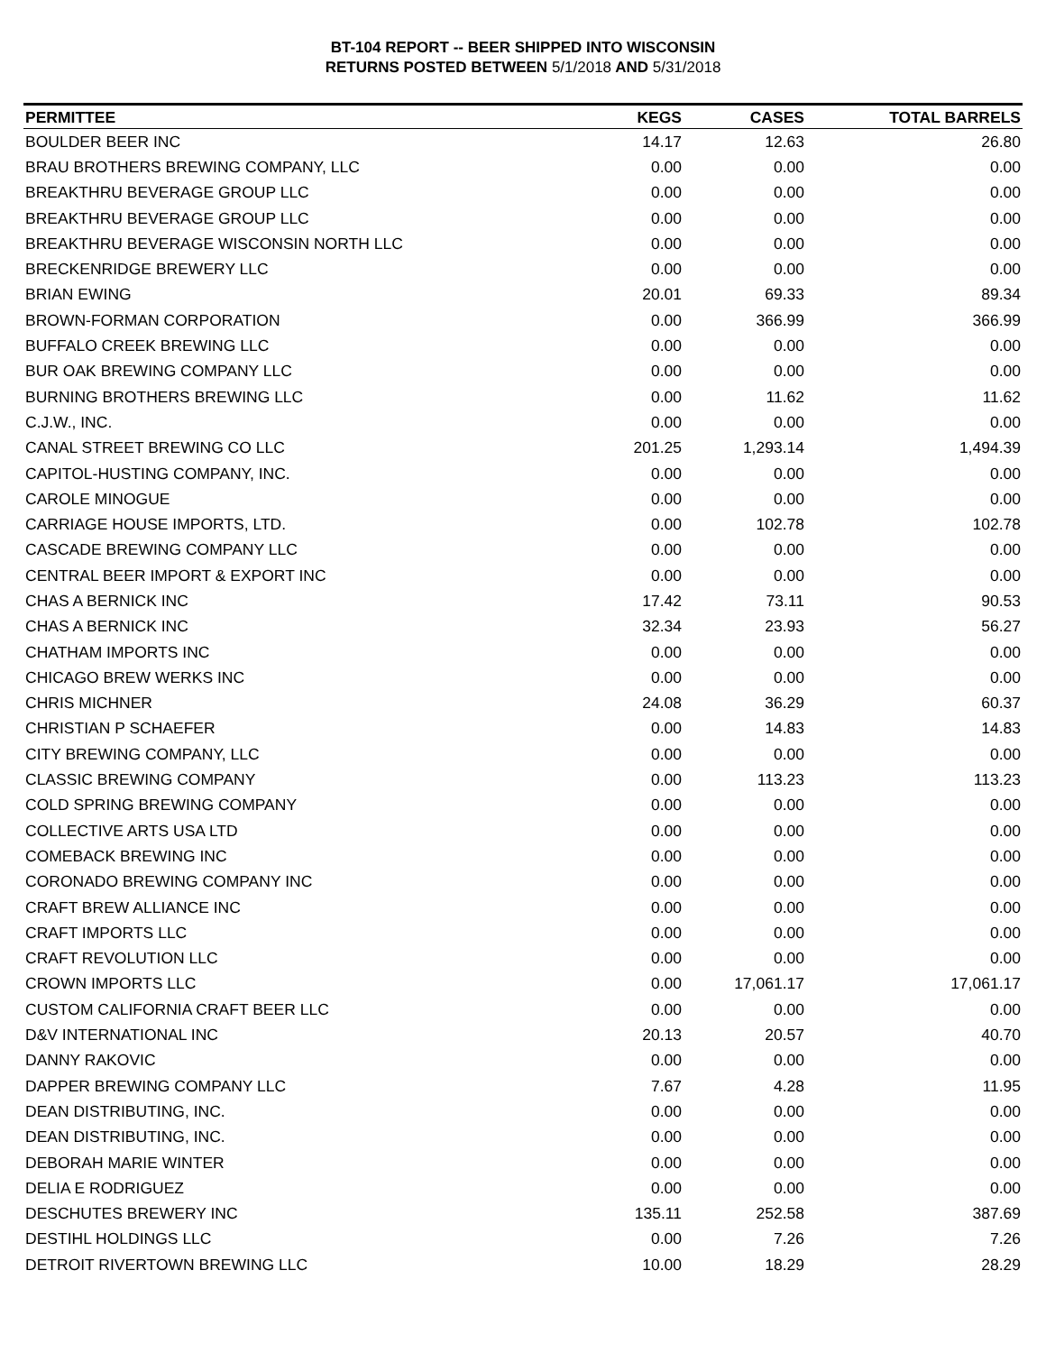BT-104 REPORT -- BEER SHIPPED INTO WISCONSIN
RETURNS POSTED BETWEEN 5/1/2018 AND 5/31/2018
| PERMITTEE | KEGS | CASES | TOTAL BARRELS |
| --- | --- | --- | --- |
| BOULDER BEER INC | 14.17 | 12.63 | 26.80 |
| BRAU BROTHERS BREWING COMPANY, LLC | 0.00 | 0.00 | 0.00 |
| BREAKTHRU BEVERAGE GROUP LLC | 0.00 | 0.00 | 0.00 |
| BREAKTHRU BEVERAGE GROUP LLC | 0.00 | 0.00 | 0.00 |
| BREAKTHRU BEVERAGE WISCONSIN NORTH LLC | 0.00 | 0.00 | 0.00 |
| BRECKENRIDGE BREWERY LLC | 0.00 | 0.00 | 0.00 |
| BRIAN EWING | 20.01 | 69.33 | 89.34 |
| BROWN-FORMAN CORPORATION | 0.00 | 366.99 | 366.99 |
| BUFFALO CREEK BREWING LLC | 0.00 | 0.00 | 0.00 |
| BUR OAK BREWING COMPANY LLC | 0.00 | 0.00 | 0.00 |
| BURNING BROTHERS BREWING LLC | 0.00 | 11.62 | 11.62 |
| C.J.W., INC. | 0.00 | 0.00 | 0.00 |
| CANAL STREET BREWING CO LLC | 201.25 | 1,293.14 | 1,494.39 |
| CAPITOL-HUSTING COMPANY, INC. | 0.00 | 0.00 | 0.00 |
| CAROLE MINOGUE | 0.00 | 0.00 | 0.00 |
| CARRIAGE HOUSE IMPORTS, LTD. | 0.00 | 102.78 | 102.78 |
| CASCADE BREWING COMPANY LLC | 0.00 | 0.00 | 0.00 |
| CENTRAL BEER IMPORT & EXPORT INC | 0.00 | 0.00 | 0.00 |
| CHAS A BERNICK INC | 17.42 | 73.11 | 90.53 |
| CHAS A BERNICK INC | 32.34 | 23.93 | 56.27 |
| CHATHAM IMPORTS INC | 0.00 | 0.00 | 0.00 |
| CHICAGO BREW WERKS INC | 0.00 | 0.00 | 0.00 |
| CHRIS MICHNER | 24.08 | 36.29 | 60.37 |
| CHRISTIAN P SCHAEFER | 0.00 | 14.83 | 14.83 |
| CITY BREWING COMPANY, LLC | 0.00 | 0.00 | 0.00 |
| CLASSIC BREWING COMPANY | 0.00 | 113.23 | 113.23 |
| COLD SPRING BREWING COMPANY | 0.00 | 0.00 | 0.00 |
| COLLECTIVE ARTS USA LTD | 0.00 | 0.00 | 0.00 |
| COMEBACK BREWING INC | 0.00 | 0.00 | 0.00 |
| CORONADO BREWING COMPANY INC | 0.00 | 0.00 | 0.00 |
| CRAFT BREW ALLIANCE INC | 0.00 | 0.00 | 0.00 |
| CRAFT IMPORTS LLC | 0.00 | 0.00 | 0.00 |
| CRAFT REVOLUTION LLC | 0.00 | 0.00 | 0.00 |
| CROWN IMPORTS LLC | 0.00 | 17,061.17 | 17,061.17 |
| CUSTOM CALIFORNIA CRAFT BEER LLC | 0.00 | 0.00 | 0.00 |
| D&V INTERNATIONAL INC | 20.13 | 20.57 | 40.70 |
| DANNY RAKOVIC | 0.00 | 0.00 | 0.00 |
| DAPPER BREWING COMPANY LLC | 7.67 | 4.28 | 11.95 |
| DEAN DISTRIBUTING, INC. | 0.00 | 0.00 | 0.00 |
| DEAN DISTRIBUTING, INC. | 0.00 | 0.00 | 0.00 |
| DEBORAH MARIE WINTER | 0.00 | 0.00 | 0.00 |
| DELIA E RODRIGUEZ | 0.00 | 0.00 | 0.00 |
| DESCHUTES BREWERY INC | 135.11 | 252.58 | 387.69 |
| DESTIHL HOLDINGS LLC | 0.00 | 7.26 | 7.26 |
| DETROIT RIVERTOWN BREWING LLC | 10.00 | 18.29 | 28.29 |